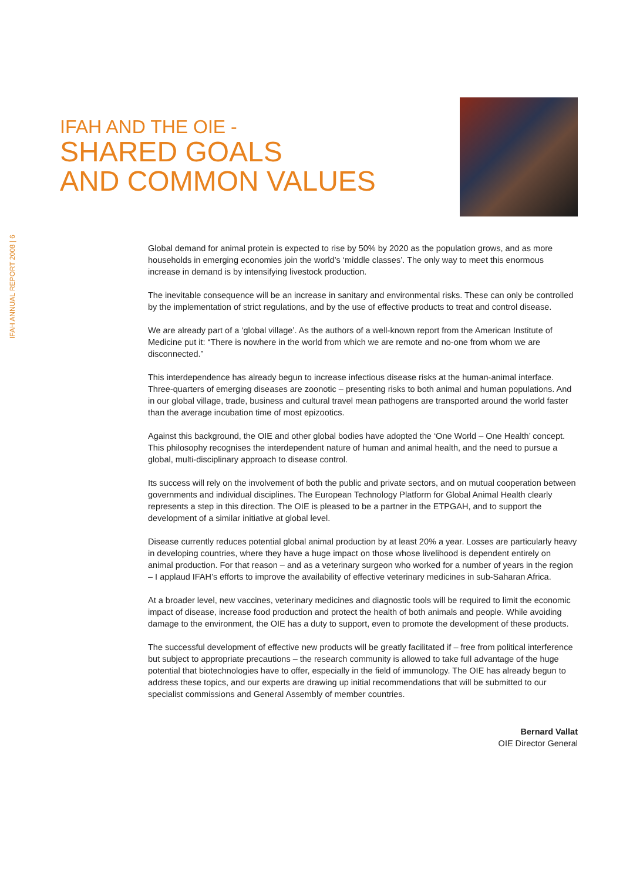IFAH ANNUAL REPORT 2008 | 6
IFAH AND THE OIE -
SHARED GOALS
AND COMMON VALUES
Global demand for animal protein is expected to rise by 50% by 2020 as the population grows, and as more households in emerging economies join the world’s ‘middle classes’. The only way to meet this enormous increase in demand is by intensifying livestock production.
The inevitable consequence will be an increase in sanitary and environmental risks. These can only be controlled by the implementation of strict regulations, and by the use of effective products to treat and control disease.
We are already part of a ‘global village’. As the authors of a well-known report from the American Institute of Medicine put it: “There is nowhere in the world from which we are remote and no-one from whom we are disconnected.”
This interdependence has already begun to increase infectious disease risks at the human-animal interface. Three-quarters of emerging diseases are zoonotic – presenting risks to both animal and human populations. And in our global village, trade, business and cultural travel mean pathogens are transported around the world faster than the average incubation time of most epizootics.
Against this background, the OIE and other global bodies have adopted the ‘One World – One Health’ concept. This philosophy recognises the interdependent nature of human and animal health, and the need to pursue a global, multi-disciplinary approach to disease control.
Its success will rely on the involvement of both the public and private sectors, and on mutual cooperation between governments and individual disciplines. The European Technology Platform for Global Animal Health clearly represents a step in this direction. The OIE is pleased to be a partner in the ETPGAH, and to support the development of a similar initiative at global level.
Disease currently reduces potential global animal production by at least 20% a year. Losses are particularly heavy in developing countries, where they have a huge impact on those whose livelihood is dependent entirely on animal production. For that reason – and as a veterinary surgeon who worked for a number of years in the region – I applaud IFAH’s efforts to improve the availability of effective veterinary medicines in sub-Saharan Africa.
At a broader level, new vaccines, veterinary medicines and diagnostic tools will be required to limit the economic impact of disease, increase food production and protect the health of both animals and people. While avoiding damage to the environment, the OIE has a duty to support, even to promote the development of these products.
The successful development of effective new products will be greatly facilitated if – free from political interference but subject to appropriate precautions – the research community is allowed to take full advantage of the huge potential that biotechnologies have to offer, especially in the field of immunology. The OIE has already begun to address these topics, and our experts are drawing up initial recommendations that will be submitted to our specialist commissions and General Assembly of member countries.
Bernard Vallat
OIE Director General